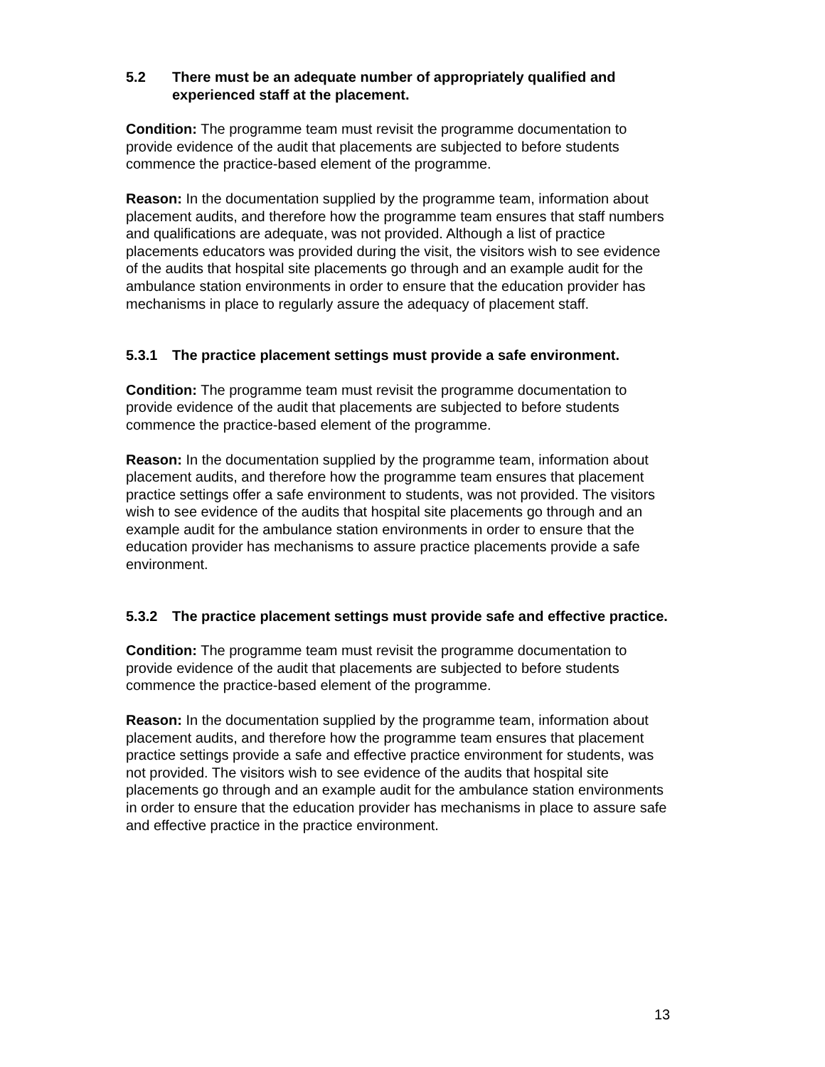5.2 There must be an adequate number of appropriately qualified and experienced staff at the placement.
Condition: The programme team must revisit the programme documentation to provide evidence of the audit that placements are subjected to before students commence the practice-based element of the programme.
Reason: In the documentation supplied by the programme team, information about placement audits, and therefore how the programme team ensures that staff numbers and qualifications are adequate, was not provided. Although a list of practice placements educators was provided during the visit, the visitors wish to see evidence of the audits that hospital site placements go through and an example audit for the ambulance station environments in order to ensure that the education provider has mechanisms in place to regularly assure the adequacy of placement staff.
5.3.1 The practice placement settings must provide a safe environment.
Condition: The programme team must revisit the programme documentation to provide evidence of the audit that placements are subjected to before students commence the practice-based element of the programme.
Reason: In the documentation supplied by the programme team, information about placement audits, and therefore how the programme team ensures that placement practice settings offer a safe environment to students, was not provided. The visitors wish to see evidence of the audits that hospital site placements go through and an example audit for the ambulance station environments in order to ensure that the education provider has mechanisms to assure practice placements provide a safe environment.
5.3.2 The practice placement settings must provide safe and effective practice.
Condition: The programme team must revisit the programme documentation to provide evidence of the audit that placements are subjected to before students commence the practice-based element of the programme.
Reason: In the documentation supplied by the programme team, information about placement audits, and therefore how the programme team ensures that placement practice settings provide a safe and effective practice environment for students, was not provided. The visitors wish to see evidence of the audits that hospital site placements go through and an example audit for the ambulance station environments in order to ensure that the education provider has mechanisms in place to assure safe and effective practice in the practice environment.
13